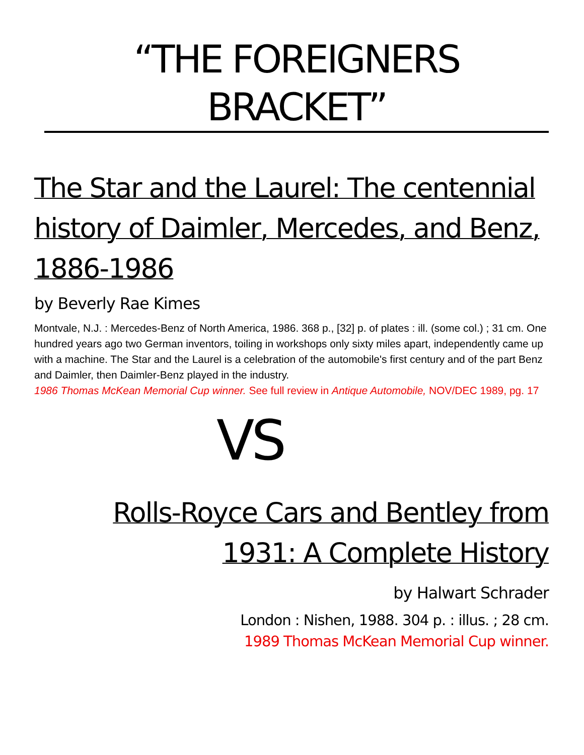“THE FOREIGNERS BRACKET”
The Star and the Laurel: The centennial history of Daimler, Mercedes, and Benz, 1886-1986
by Beverly Rae Kimes
Montvale, N.J. : Mercedes-Benz of North America, 1986. 368 p., [32] p. of plates : ill. (some col.) ; 31 cm. One hundred years ago two German inventors, toiling in workshops only sixty miles apart, independently came up with a machine. The Star and the Laurel is a celebration of the automobile's first century and of the part Benz and Daimler, then Daimler-Benz played in the industry.
1986 Thomas McKean Memorial Cup winner. See full review in Antique Automobile, NOV/DEC 1989, pg. 17
VS
Rolls-Royce Cars and Bentley from 1931: A Complete History
by Halwart Schrader
London : Nishen, 1988. 304 p. : illus. ; 28 cm.
1989 Thomas McKean Memorial Cup winner.